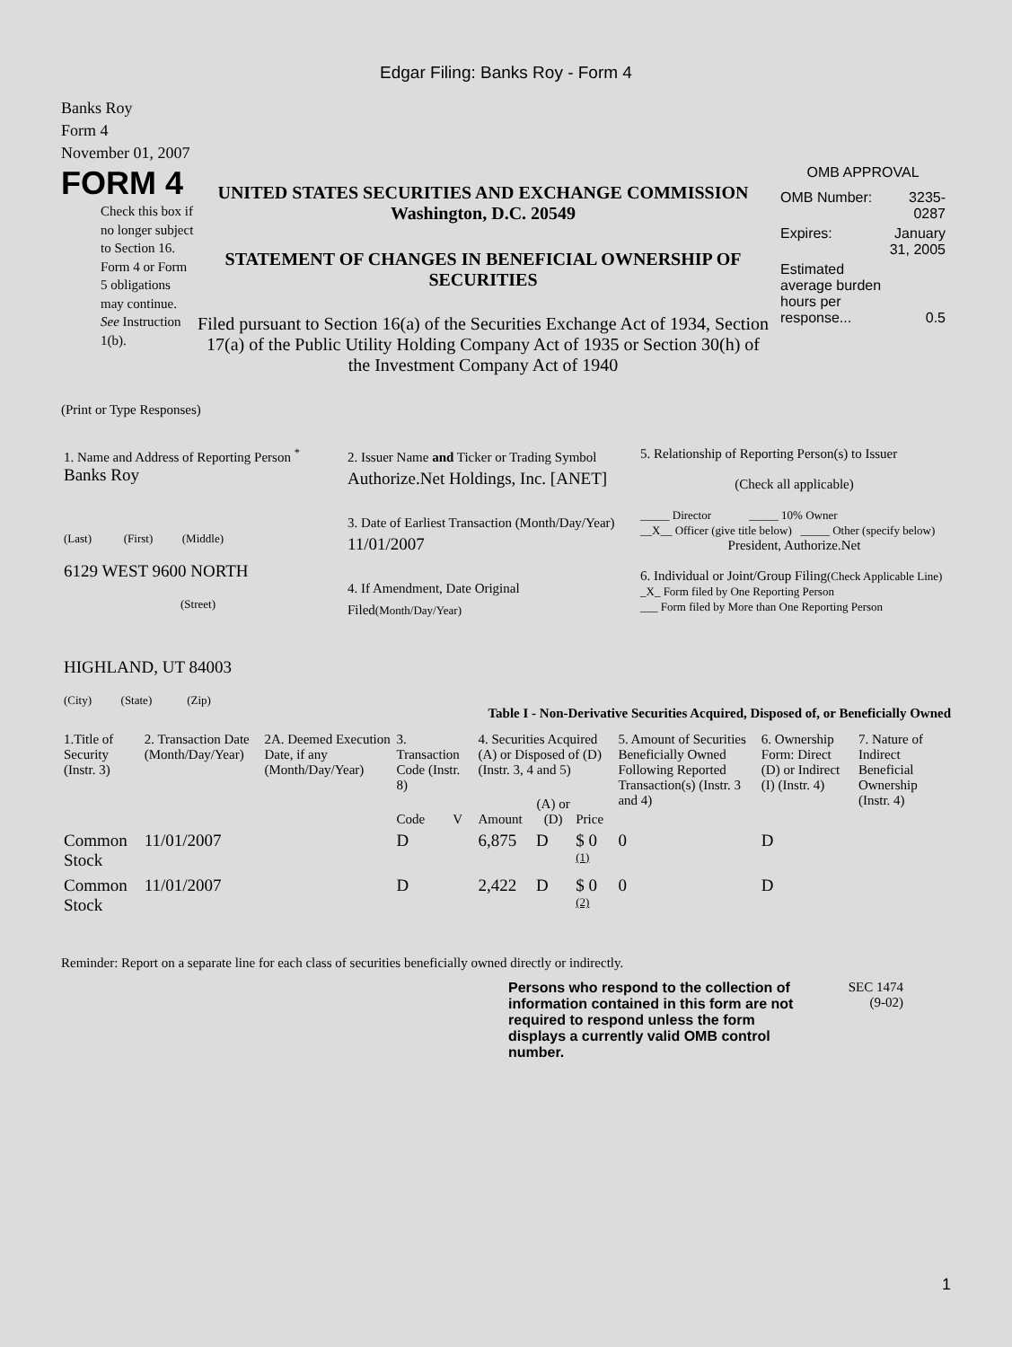Edgar Filing: Banks Roy - Form 4
Banks Roy
Form 4
November 01, 2007
FORM 4
Check this box if no longer subject to Section 16. Form 4 or Form 5 obligations may continue. See Instruction 1(b).
UNITED STATES SECURITIES AND EXCHANGE COMMISSION
Washington, D.C. 20549
STATEMENT OF CHANGES IN BENEFICIAL OWNERSHIP OF SECURITIES
Filed pursuant to Section 16(a) of the Securities Exchange Act of 1934, Section 17(a) of the Public Utility Holding Company Act of 1935 or Section 30(h) of the Investment Company Act of 1940
OMB APPROVAL
| OMB Number: | 3235-0287 |
| Expires: | January 31, 2005 |
| Estimated average burden hours per response... | 0.5 |
(Print or Type Responses)
| 1. Name and Address of Reporting Person <sup>*</sup> Banks Roy (Last) (First) (Middle) 6129 WEST 9600 NORTH (Street) HIGHLAND, UT 84003 (City) (State) (Zip) | 2. Issuer Name and Ticker or Trading Symbol Authorize.Net Holdings, Inc. [ANET] 3. Date of Earliest Transaction (Month/Day/Year) 11/01/2007 4. If Amendment, Date Original Filed (Month/Day/Year) | 5. Relationship of Reporting Person(s) to Issuer (Check all applicable) _____ Director _____ 10% Owner __X__ Officer (give title below) _____ Other (specify below) President, Authorize.Net 6. Individual or Joint/Group Filing (Check Applicable Line) _X_ Form filed by One Reporting Person ___ Form filed by More than One Reporting Person |
Table I - Non-Derivative Securities Acquired, Disposed of, or Beneficially Owned
| 1.Title of Security (Instr. 3) | 2. Transaction Date (Month/Day/Year) | 2A. Deemed Execution Date, if any (Month/Day/Year) | 3. Transaction Code (Instr. 8) | | 4. Securities Acquired (A) or Disposed of (D) (Instr. 3, 4 and 5) | | | 5. Amount of Securities Beneficially Owned Following Reported Transaction(s) (Instr. 3 and 4) | 6. Ownership Form: Direct (D) or Indirect (I) (Instr. 4) | 7. Nature of Indirect Beneficial Ownership (Instr. 4) |
| | | | Code | V | Amount | (A) or (D) | Price | | | |
| Common Stock | 11/01/2007 | | D | | 6,875 | D | $ 0 <sup>(1)</sup> | 0 | D | |
| Common Stock | 11/01/2007 | | D | | 2,422 | D | $ 0 <sup>(2)</sup> | 0 | D | |
Reminder: Report on a separate line for each class of securities beneficially owned directly or indirectly.
Persons who respond to the collection of information contained in this form are not required to respond unless the form displays a currently valid OMB control number.
SEC 1474
(9-02)
1